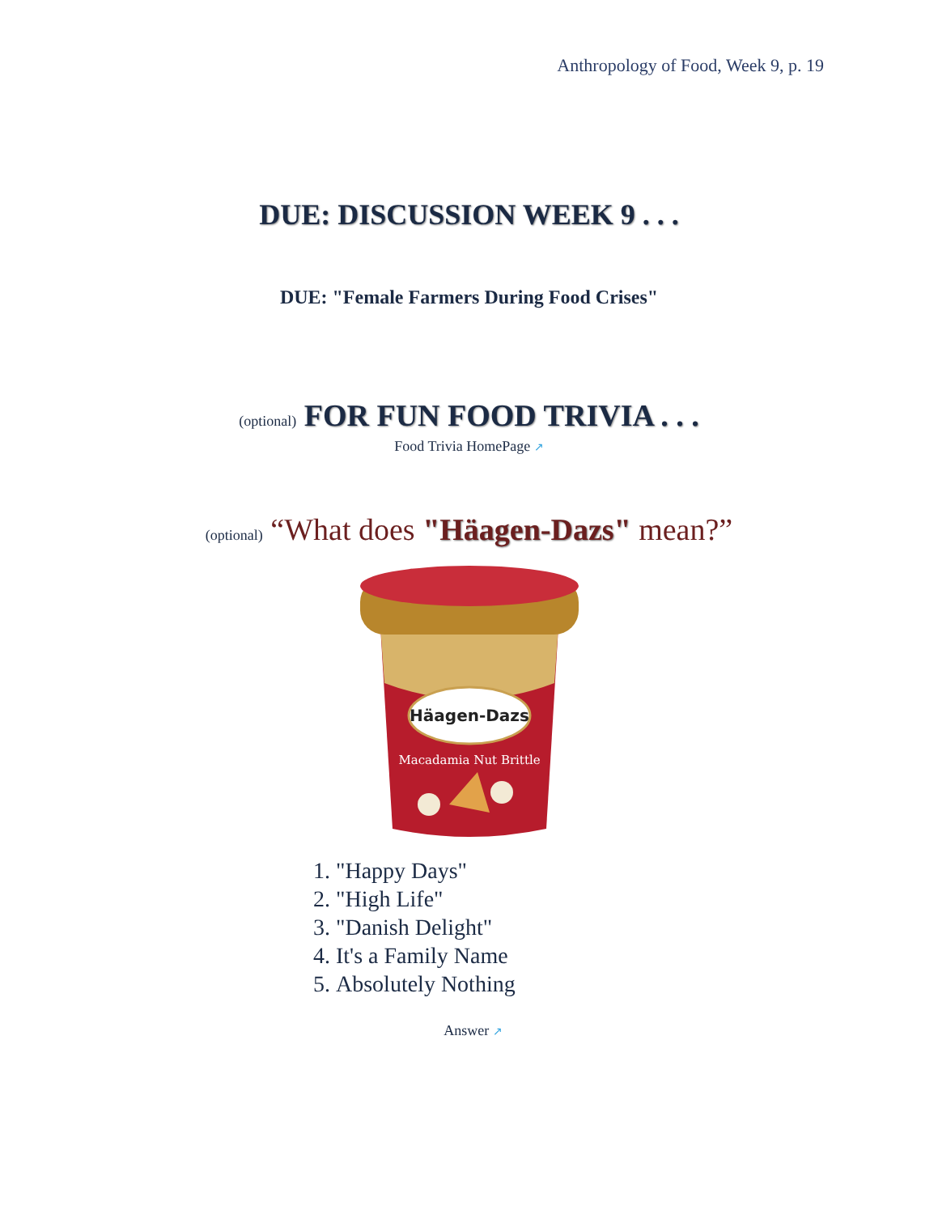Anthropology of Food, Week 9, p. 19
DUE: DISCUSSION WEEK 9 . . .
DUE: "Female Farmers During Food Crises"
(optional) FOR FUN FOOD TRIVIA . . .
Food Trivia HomePage ↗
(optional) “What does "Häagen-Dazs" mean?”
Häagen-Dazs
Macadamia Nut Brittle
1. "Happy Days"
2. "High Life"
3. "Danish Delight"
4. It's a Family Name
5. Absolutely Nothing
Answer ↗